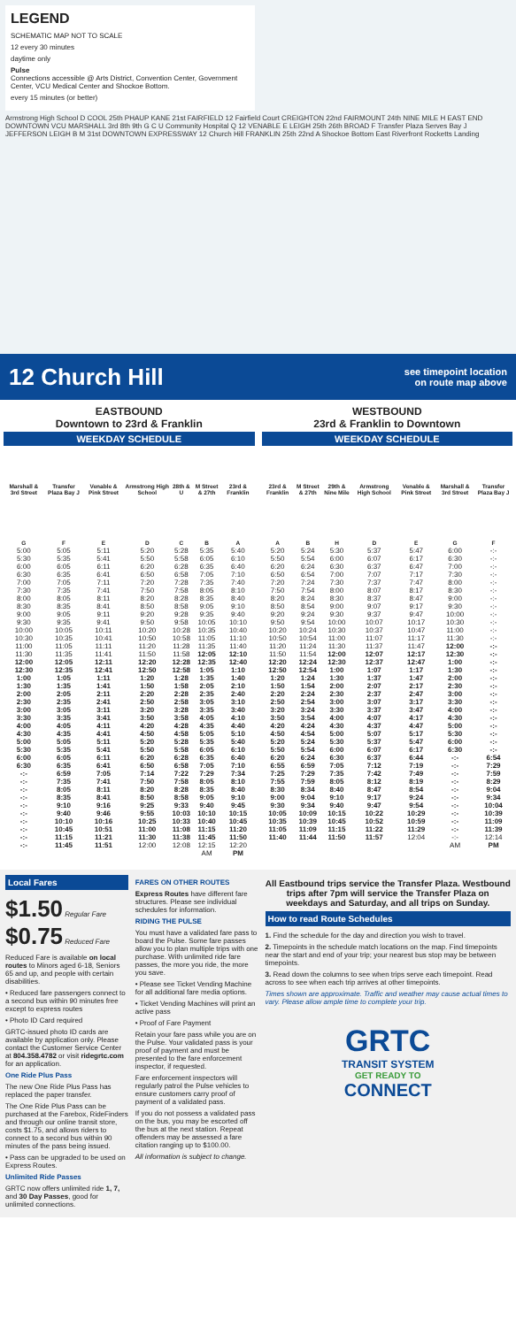LEGEND
SCHEMATIC MAP NOT TO SCALE
12 every 30 minutes
daytime only
Pulse
Connections accessible @ Arts District, Convention Center, Government Center, VCU Medical Center and Shockoe Bottom.
every 15 minutes (or better)
Armstrong High School D COOL 25th PHAUP KANE 21st FAIRFIELD 12 Fairfield Court CREIGHTON 22nd FAIRMOUNT 24th NINE MILE H EAST END DOWNTOWN VCU MARSHALL 3rd 8th 9th G C U Community Hospital Q 12 VENABLE E LEIGH 25th 26th BROAD F Transfer Plaza Serves Bay J JEFFERSON LEIGH B M 31st DOWNTOWN EXPRESSWAY 12 Church Hill FRANKLIN 25th 22nd A Shockoe Bottom East Riverfront Rocketts Landing
12 Church Hill
see timepoint location
on route map above
EASTBOUND
Downtown to 23rd & Franklin
WEEKDAY SCHEDULE
| Marshall & 3rd Street | Transfer Plaza Bay J | Venable & Pink Street | Armstrong High School | 28th & U | M Street & 27th | 23rd & Franklin |
| --- | --- | --- | --- | --- | --- | --- |
| G | F | E | D | C | B | A |
| 5:00 | 5:05 | 5:11 | 5:20 | 5:28 | 5:35 | 5:40 |
| 5:30 | 5:35 | 5:41 | 5:50 | 5:58 | 6:05 | 6:10 |
| 6:00 | 6:05 | 6:11 | 6:20 | 6:28 | 6:35 | 6:40 |
| 6:30 | 6:35 | 6:41 | 6:50 | 6:58 | 7:05 | 7:10 |
| 7:00 | 7:05 | 7:11 | 7:20 | 7:28 | 7:35 | 7:40 |
| 7:30 | 7:35 | 7:41 | 7:50 | 7:58 | 8:05 | 8:10 |
| 8:00 | 8:05 | 8:11 | 8:20 | 8:28 | 8:35 | 8:40 |
| 8:30 | 8:35 | 8:41 | 8:50 | 8:58 | 9:05 | 9:10 |
| 9:00 | 9:05 | 9:11 | 9:20 | 9:28 | 9:35 | 9:40 |
| 9:30 | 9:35 | 9:41 | 9:50 | 9:58 | 10:05 | 10:10 |
| 10:00 | 10:05 | 10:11 | 10:20 | 10:28 | 10:35 | 10:40 |
| 10:30 | 10:35 | 10:41 | 10:50 | 10:58 | 11:05 | 11:10 |
| 11:00 | 11:05 | 11:11 | 11:20 | 11:28 | 11:35 | 11:40 |
| 11:30 | 11:35 | 11:41 | 11:50 | 11:58 | 12:05 | 12:10 |
| 12:00 | 12:05 | 12:11 | 12:20 | 12:28 | 12:35 | 12:40 |
| 12:30 | 12:35 | 12:41 | 12:50 | 12:58 | 1:05 | 1:10 |
| 1:00 | 1:05 | 1:11 | 1:20 | 1:28 | 1:35 | 1:40 |
| 1:30 | 1:35 | 1:41 | 1:50 | 1:58 | 2:05 | 2:10 |
| 2:00 | 2:05 | 2:11 | 2:20 | 2:28 | 2:35 | 2:40 |
| 2:30 | 2:35 | 2:41 | 2:50 | 2:58 | 3:05 | 3:10 |
| 3:00 | 3:05 | 3:11 | 3:20 | 3:28 | 3:35 | 3:40 |
| 3:30 | 3:35 | 3:41 | 3:50 | 3:58 | 4:05 | 4:10 |
| 4:00 | 4:05 | 4:11 | 4:20 | 4:28 | 4:35 | 4:40 |
| 4:30 | 4:35 | 4:41 | 4:50 | 4:58 | 5:05 | 5:10 |
| 5:00 | 5:05 | 5:11 | 5:20 | 5:28 | 5:35 | 5:40 |
| 5:30 | 5:35 | 5:41 | 5:50 | 5:58 | 6:05 | 6:10 |
| 6:00 | 6:05 | 6:11 | 6:20 | 6:28 | 6:35 | 6:40 |
| 6:30 | 6:35 | 6:41 | 6:50 | 6:58 | 7:05 | 7:10 |
| -:- | 6:59 | 7:05 | 7:14 | 7:22 | 7:29 | 7:34 |
| -:- | 7:35 | 7:41 | 7:50 | 7:58 | 8:05 | 8:10 |
| -:- | 8:05 | 8:11 | 8:20 | 8:28 | 8:35 | 8:40 |
| -:- | 8:35 | 8:41 | 8:50 | 8:58 | 9:05 | 9:10 |
| -:- | 9:10 | 9:16 | 9:25 | 9:33 | 9:40 | 9:45 |
| -:- | 9:40 | 9:46 | 9:55 | 10:03 | 10:10 | 10:15 |
| -:- | 10:10 | 10:16 | 10:25 | 10:33 | 10:40 | 10:45 |
| -:- | 10:45 | 10:51 | 11:00 | 11:08 | 11:15 | 11:20 |
| -:- | 11:15 | 11:21 | 11:30 | 11:38 | 11:45 | 11:50 |
| -:- | 11:45 | 11:51 | 12:00 | 12:08 | 12:15 | 12:20 |
| | | | | | AM | PM |
WESTBOUND
23rd & Franklin to Downtown
WEEKDAY SCHEDULE
| 23rd & Franklin | M Street & 27th | 29th & Nine Mile | Armstrong High School | Venable & Pink Street | Marshall & 3rd Street | Transfer Plaza Bay J |
| --- | --- | --- | --- | --- | --- | --- |
| A | B | H | D | E | G | F |
| 5:20 | 5:24 | 5:30 | 5:37 | 5:47 | 6:00 | -:- |
| 5:50 | 5:54 | 6:00 | 6:07 | 6:17 | 6:30 | -:- |
| 6:20 | 6:24 | 6:30 | 6:37 | 6:47 | 7:00 | -:- |
| 6:50 | 6:54 | 7:00 | 7:07 | 7:17 | 7:30 | -:- |
| 7:20 | 7:24 | 7:30 | 7:37 | 7:47 | 8:00 | -:- |
| 7:50 | 7:54 | 8:00 | 8:07 | 8:17 | 8:30 | -:- |
| 8:20 | 8:24 | 8:30 | 8:37 | 8:47 | 9:00 | -:- |
| 8:50 | 8:54 | 9:00 | 9:07 | 9:17 | 9:30 | -:- |
| 9:20 | 9:24 | 9:30 | 9:37 | 9:47 | 10:00 | -:- |
| 9:50 | 9:54 | 10:00 | 10:07 | 10:17 | 10:30 | -:- |
| 10:20 | 10:24 | 10:30 | 10:37 | 10:47 | 11:00 | -:- |
| 10:50 | 10:54 | 11:00 | 11:07 | 11:17 | 11:30 | -:- |
| 11:20 | 11:24 | 11:30 | 11:37 | 11:47 | 12:00 | -:- |
| 11:50 | 11:54 | 12:00 | 12:07 | 12:17 | 12:30 | -:- |
| 12:20 | 12:24 | 12:30 | 12:37 | 12:47 | 1:00 | -:- |
| 12:50 | 12:54 | 1:00 | 1:07 | 1:17 | 1:30 | -:- |
| 1:20 | 1:24 | 1:30 | 1:37 | 1:47 | 2:00 | -:- |
| 1:50 | 1:54 | 2:00 | 2:07 | 2:17 | 2:30 | -:- |
| 2:20 | 2:24 | 2:30 | 2:37 | 2:47 | 3:00 | -:- |
| 2:50 | 2:54 | 3:00 | 3:07 | 3:17 | 3:30 | -:- |
| 3:20 | 3:24 | 3:30 | 3:37 | 3:47 | 4:00 | -:- |
| 3:50 | 3:54 | 4:00 | 4:07 | 4:17 | 4:30 | -:- |
| 4:20 | 4:24 | 4:30 | 4:37 | 4:47 | 5:00 | -:- |
| 4:50 | 4:54 | 5:00 | 5:07 | 5:17 | 5:30 | -:- |
| 5:20 | 5:24 | 5:30 | 5:37 | 5:47 | 6:00 | -:- |
| 5:50 | 5:54 | 6:00 | 6:07 | 6:17 | 6:30 | -:- |
| 6:20 | 6:24 | 6:30 | 6:37 | 6:44 | -:- | 6:54 |
| 6:55 | 6:59 | 7:05 | 7:12 | 7:19 | -:- | 7:29 |
| 7:25 | 7:29 | 7:35 | 7:42 | 7:49 | -:- | 7:59 |
| 7:55 | 7:59 | 8:05 | 8:12 | 8:19 | -:- | 8:29 |
| 8:30 | 8:34 | 8:40 | 8:47 | 8:54 | -:- | 9:04 |
| 9:00 | 9:04 | 9:10 | 9:17 | 9:24 | -:- | 9:34 |
| 9:30 | 9:34 | 9:40 | 9:47 | 9:54 | -:- | 10:04 |
| 10:05 | 10:09 | 10:15 | 10:22 | 10:29 | -:- | 10:39 |
| 10:35 | 10:39 | 10:45 | 10:52 | 10:59 | -:- | 11:09 |
| 11:05 | 11:09 | 11:15 | 11:22 | 11:29 | -:- | 11:39 |
| 11:40 | 11:44 | 11:50 | 11:57 | 12:04 | -:- | 12:14 |
| | | | | | AM | PM |
Local Fares
$1.50 Regular Fare
$0.75 Reduced Fare
Reduced Fare is available on local routes to Minors aged 6-18, Seniors 65 and up, and people with certain disabilities.
• Reduced fare passengers connect to a second bus within 90 minutes free except to express routes
• Photo ID Card required
GRTC-issued photo ID cards are available by application only. Please contact the Customer Service Center at 804.358.4782 or visit ridegrtc.com for an application.
One Ride Plus Pass
The new One Ride Plus Pass has replaced the paper transfer.
The One Ride Plus Pass can be purchased at the Farebox, RideFinders and through our online transit store, costs $1.75, and allows riders to connect to a second bus within 90 minutes of the pass being issued.
• Pass can be upgraded to be used on Express Routes.
Unlimited Ride Passes
GRTC now offers unlimited ride 1, 7, and 30 Day Passes, good for unlimited connections.
FARES ON OTHER ROUTES
Express Routes have different fare structures. Please see individual schedules for information.
RIDING THE PULSE
You must have a validated fare pass to board the Pulse. Some fare passes allow you to plan multiple trips with one purchase. With unlimited ride fare passes, the more you ride, the more you save.
• Please see Ticket Vending Machine for all additional fare media options.
• Ticket Vending Machines will print an active pass
• Proof of Fare Payment
Retain your fare pass while you are on the Pulse. Your validated pass is your proof of payment and must be presented to the fare enforcement inspector, if requested.
Fare enforcement inspectors will regularly patrol the Pulse vehicles to ensure customers carry proof of payment of a validated pass.
If you do not possess a validated pass on the bus, you may be escorted off the bus at the next station. Repeat offenders may be assessed a fare citation ranging up to $100.00.
All information is subject to change.
All Eastbound trips service the Transfer Plaza. Westbound trips after 7pm will service the Transfer Plaza on weekdays and Saturday, and all trips on Sunday.
How to read Route Schedules
1. Find the schedule for the day and direction you wish to travel.
2. Timepoints in the schedule match locations on the map. Find timepoints near the start and end of your trip; your nearest bus stop may be between timepoints.
3. Read down the columns to see when trips serve each timepoint. Read across to see when each trip arrives at other timepoints.
Times shown are approximate. Traffic and weather may cause actual times to vary. Please allow ample time to complete your trip.
GRTC
TRANSIT SYSTEM
GET READY TO
CONNECT